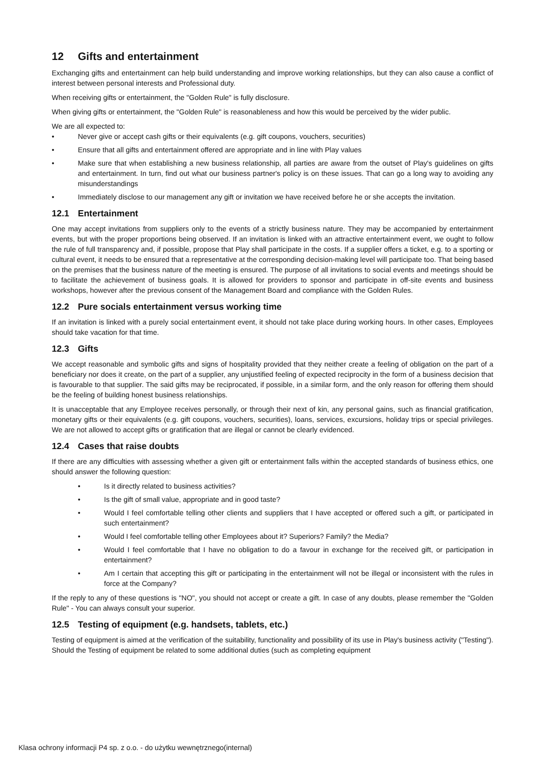12 Gifts and entertainment
Exchanging gifts and entertainment can help build understanding and improve working relationships, but they can also cause a conflict of interest between personal interests and Professional duty.
When receiving gifts or entertainment, the "Golden Rule" is fully disclosure.
When giving gifts or entertainment, the "Golden Rule" is reasonableness and how this would be perceived by the wider public.
We are all expected to:
• Never give or accept cash gifts or their equivalents (e.g. gift coupons, vouchers, securities)
• Ensure that all gifts and entertainment offered are appropriate and in line with Play values
• Make sure that when establishing a new business relationship, all parties are aware from the outset of Play's guidelines on gifts and entertainment. In turn, find out what our business partner's policy is on these issues. That can go a long way to avoiding any misunderstandings
• Immediately disclose to our management any gift or invitation we have received before he or she accepts the invitation.
12.1 Entertainment
One may accept invitations from suppliers only to the events of a strictly business nature. They may be accompanied by entertainment events, but with the proper proportions being observed. If an invitation is linked with an attractive entertainment event, we ought to follow the rule of full transparency and, if possible, propose that Play shall participate in the costs. If a supplier offers a ticket, e.g. to a sporting or cultural event, it needs to be ensured that a representative at the corresponding decision-making level will participate too. That being based on the premises that the business nature of the meeting is ensured. The purpose of all invitations to social events and meetings should be to facilitate the achievement of business goals. It is allowed for providers to sponsor and participate in off-site events and business workshops, however after the previous consent of the Management Board and compliance with the Golden Rules.
12.2 Pure socials entertainment versus working time
If an invitation is linked with a purely social entertainment event, it should not take place during working hours. In other cases, Employees should take vacation for that time.
12.3 Gifts
We accept reasonable and symbolic gifts and signs of hospitality provided that they neither create a feeling of obligation on the part of a beneficiary nor does it create, on the part of a supplier, any unjustified feeling of expected reciprocity in the form of a business decision that is favourable to that supplier. The said gifts may be reciprocated, if possible, in a similar form, and the only reason for offering them should be the feeling of building honest business relationships.
It is unacceptable that any Employee receives personally, or through their next of kin, any personal gains, such as financial gratification, monetary gifts or their equivalents (e.g. gift coupons, vouchers, securities), loans, services, excursions, holiday trips or special privileges. We are not allowed to accept gifts or gratification that are illegal or cannot be clearly evidenced.
12.4 Cases that raise doubts
If there are any difficulties with assessing whether a given gift or entertainment falls within the accepted standards of business ethics, one should answer the following question:
• Is it directly related to business activities?
• Is the gift of small value, appropriate and in good taste?
• Would I feel comfortable telling other clients and suppliers that I have accepted or offered such a gift, or participated in such entertainment?
• Would I feel comfortable telling other Employees about it? Superiors? Family? the Media?
• Would I feel comfortable that I have no obligation to do a favour in exchange for the received gift, or participation in entertainment?
• Am I certain that accepting this gift or participating in the entertainment will not be illegal or inconsistent with the rules in force at the Company?
If the reply to any of these questions is "NO", you should not accept or create a gift. In case of any doubts, please remember the "Golden Rule" - You can always consult your superior.
12.5 Testing of equipment (e.g. handsets, tablets, etc.)
Testing of equipment is aimed at the verification of the suitability, functionality and possibility of its use in Play's business activity ("Testing"). Should the Testing of equipment be related to some additional duties (such as completing equipment
Klasa ochrony informacji P4 sp. z o.o. - do użytku wewnętrznego(internal)